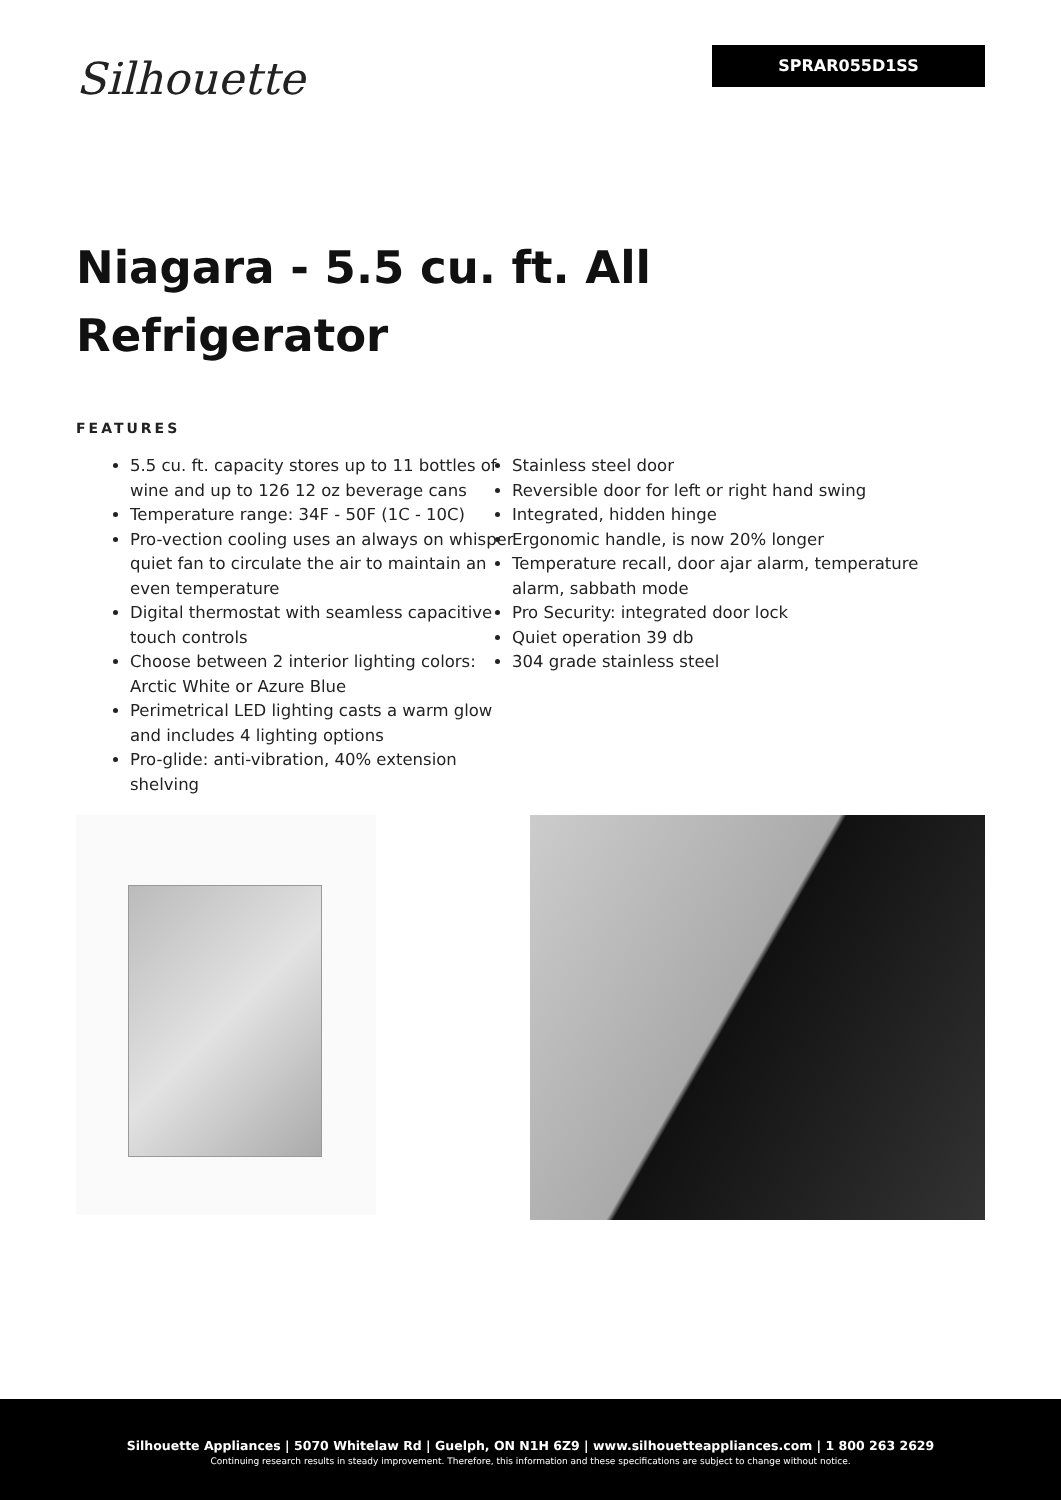Silhouette
SPRAR055D1SS
Niagara - 5.5 cu. ft. All Refrigerator
FEATURES
5.5 cu. ft. capacity stores up to 11 bottles of wine and up to 126 12 oz beverage cans
Temperature range: 34F - 50F (1C - 10C)
Pro-vection cooling uses an always on whisper quiet fan to circulate the air to maintain an even temperature
Digital thermostat with seamless capacitive touch controls
Choose between 2 interior lighting colors: Arctic White or Azure Blue
Perimetrical LED lighting casts a warm glow and includes 4 lighting options
Pro-glide: anti-vibration, 40% extension shelving
Stainless steel door
Reversible door for left or right hand swing
Integrated, hidden hinge
Ergonomic handle, is now 20% longer
Temperature recall, door ajar alarm, temperature alarm, sabbath mode
Pro Security: integrated door lock
Quiet operation 39 db
304 grade stainless steel
Silhouette Appliances | 5070 Whitelaw Rd | Guelph, ON N1H 6Z9 | www.silhouetteappliances.com | 1 800 263 2629
Continuing research results in steady improvement. Therefore, this information and these specifications are subject to change without notice.